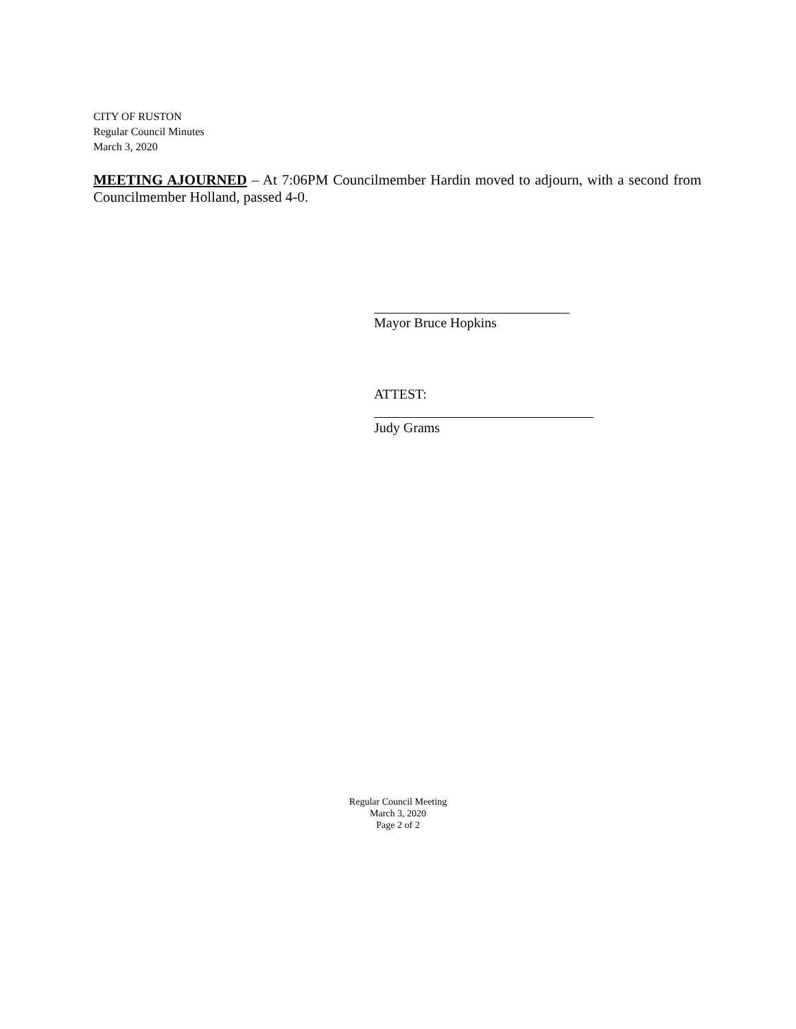CITY OF RUSTON
Regular Council Minutes
March 3, 2020
MEETING AJOURNED – At 7:06PM Councilmember Hardin moved to adjourn, with a second from Councilmember Holland, passed 4-0.
Mayor Bruce Hopkins
ATTEST:
Judy Grams
Regular Council Meeting
March 3, 2020
Page 2 of 2